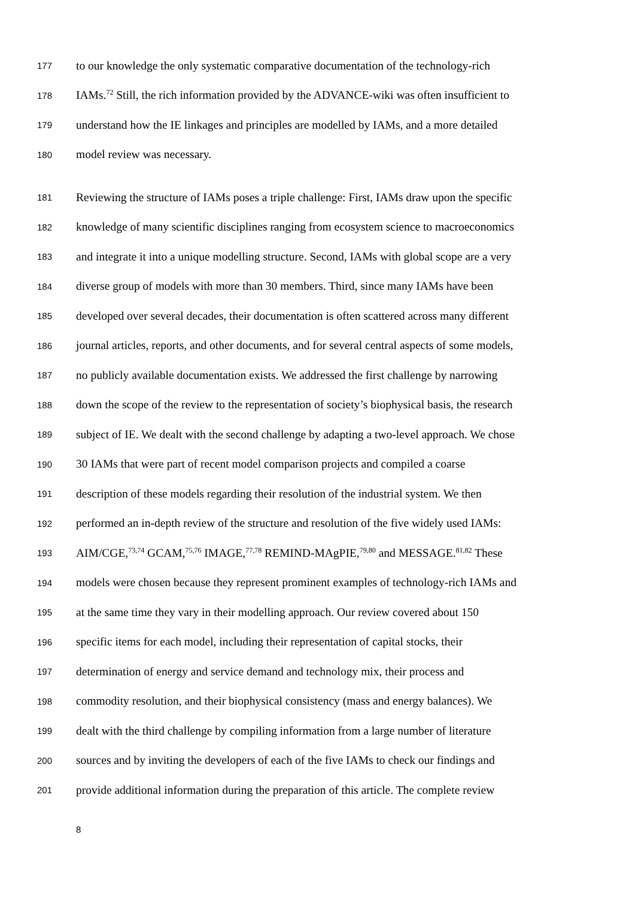177 to our knowledge the only systematic comparative documentation of the technology-rich
178 IAMs.<sup>72</sup> Still, the rich information provided by the ADVANCE-wiki was often insufficient to
179 understand how the IE linkages and principles are modelled by IAMs, and a more detailed
180 model review was necessary.
181 Reviewing the structure of IAMs poses a triple challenge: First, IAMs draw upon the specific
182 knowledge of many scientific disciplines ranging from ecosystem science to macroeconomics
183 and integrate it into a unique modelling structure. Second, IAMs with global scope are a very
184 diverse group of models with more than 30 members. Third, since many IAMs have been
185 developed over several decades, their documentation is often scattered across many different
186 journal articles, reports, and other documents, and for several central aspects of some models,
187 no publicly available documentation exists. We addressed the first challenge by narrowing
188 down the scope of the review to the representation of society’s biophysical basis, the research
189 subject of IE. We dealt with the second challenge by adapting a two-level approach. We chose
190 30 IAMs that were part of recent model comparison projects and compiled a coarse
191 description of these models regarding their resolution of the industrial system. We then
192 performed an in-depth review of the structure and resolution of the five widely used IAMs:
193 AIM/CGE,<sup>73,74</sup> GCAM,<sup>75,76</sup> IMAGE,<sup>77,78</sup> REMIND-MAgPIE,<sup>79,80</sup> and MESSAGE.<sup>81,82</sup> These
194 models were chosen because they represent prominent examples of technology-rich IAMs and
195 at the same time they vary in their modelling approach. Our review covered about 150
196 specific items for each model, including their representation of capital stocks, their
197 determination of energy and service demand and technology mix, their process and
198 commodity resolution, and their biophysical consistency (mass and energy balances). We
199 dealt with the third challenge by compiling information from a large number of literature
200 sources and by inviting the developers of each of the five IAMs to check our findings and
201 provide additional information during the preparation of this article. The complete review
8